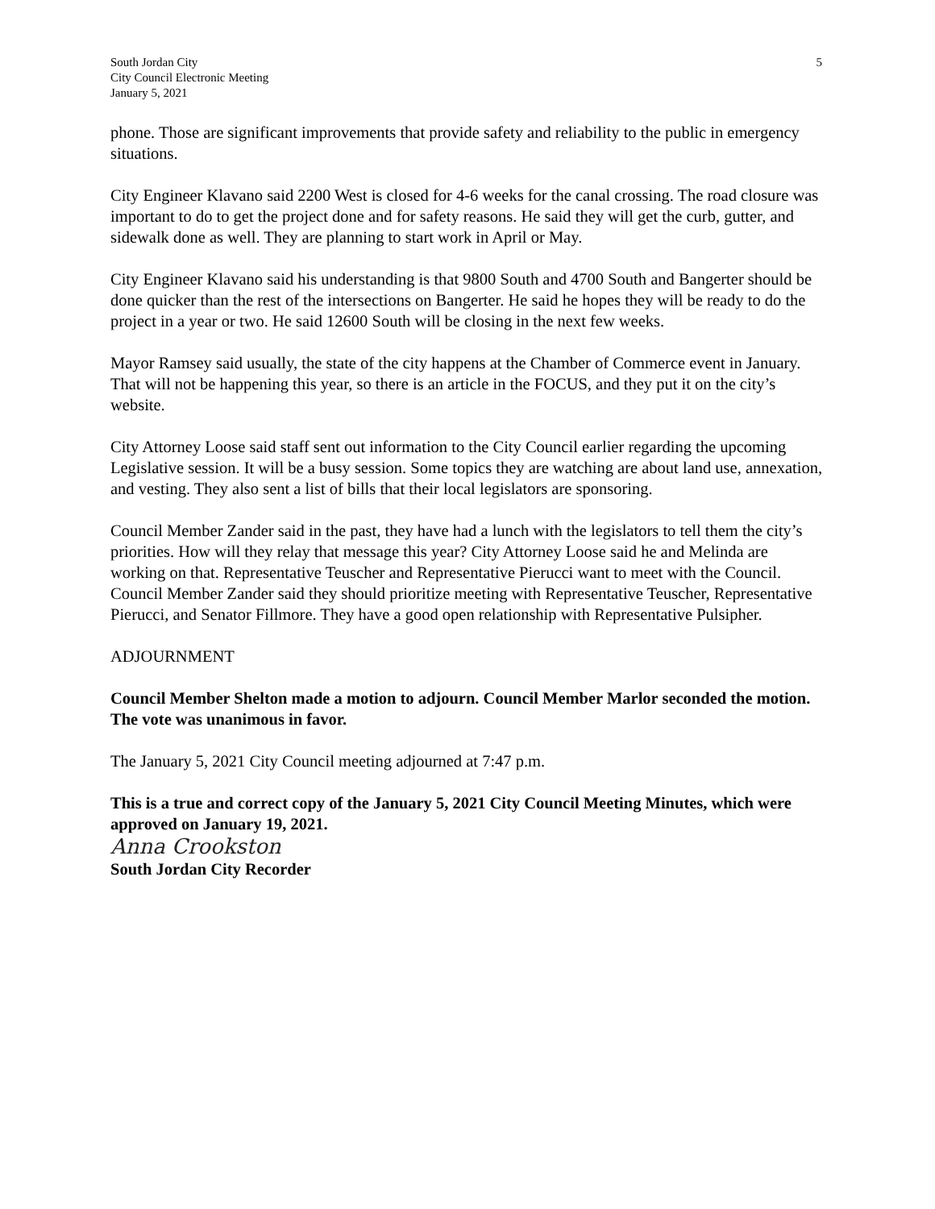South Jordan City
City Council Electronic Meeting
January 5, 2021
5
phone. Those are significant improvements that provide safety and reliability to the public in emergency situations.
City Engineer Klavano said 2200 West is closed for 4-6 weeks for the canal crossing. The road closure was important to do to get the project done and for safety reasons. He said they will get the curb, gutter, and sidewalk done as well. They are planning to start work in April or May.
City Engineer Klavano said his understanding is that 9800 South and 4700 South and Bangerter should be done quicker than the rest of the intersections on Bangerter. He said he hopes they will be ready to do the project in a year or two. He said 12600 South will be closing in the next few weeks.
Mayor Ramsey said usually, the state of the city happens at the Chamber of Commerce event in January. That will not be happening this year, so there is an article in the FOCUS, and they put it on the city’s website.
City Attorney Loose said staff sent out information to the City Council earlier regarding the upcoming Legislative session. It will be a busy session. Some topics they are watching are about land use, annexation, and vesting. They also sent a list of bills that their local legislators are sponsoring.
Council Member Zander said in the past, they have had a lunch with the legislators to tell them the city’s priorities. How will they relay that message this year? City Attorney Loose said he and Melinda are working on that. Representative Teuscher and Representative Pierucci want to meet with the Council. Council Member Zander said they should prioritize meeting with Representative Teuscher, Representative Pierucci, and Senator Fillmore. They have a good open relationship with Representative Pulsipher.
ADJOURNMENT
Council Member Shelton made a motion to adjourn. Council Member Marlor seconded the motion. The vote was unanimous in favor.
The January 5, 2021 City Council meeting adjourned at 7:47 p.m.
This is a true and correct copy of the January 5, 2021 City Council Meeting Minutes, which were approved on January 19, 2021.
Anna Crookston
South Jordan City Recorder